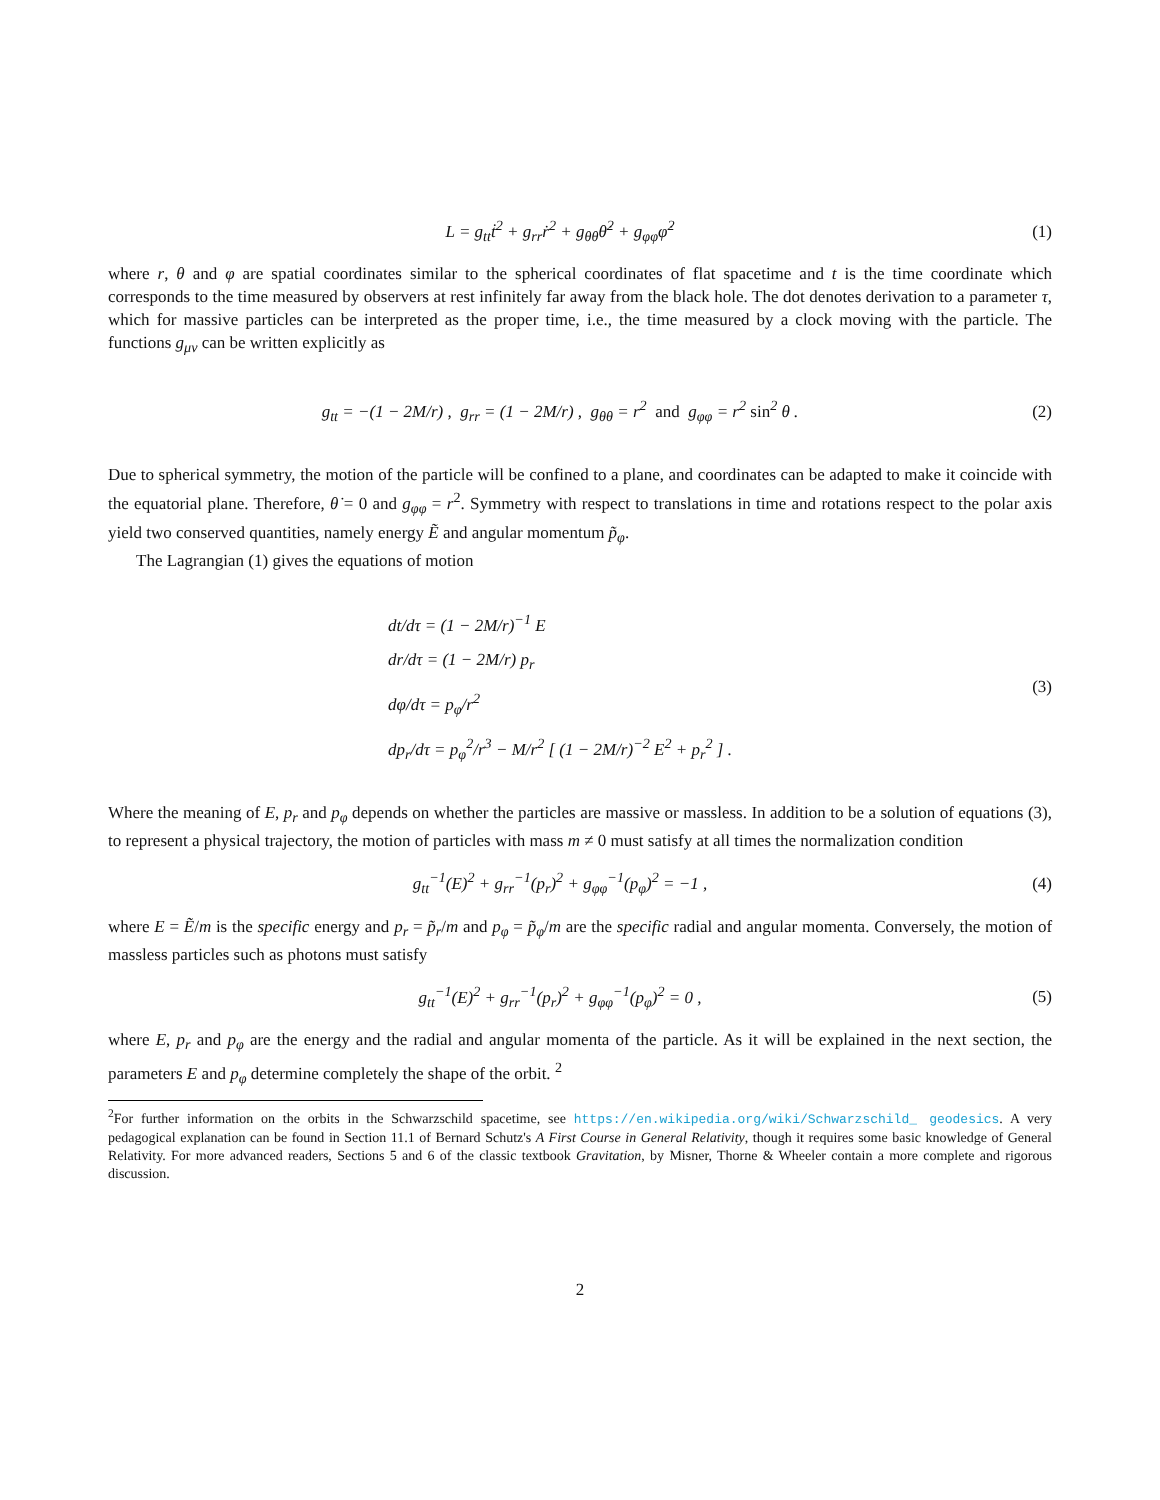L = g<sub>tt</sub>ṫ<sup>2</sup> + g<sub>rr</sub>ṙ<sup>2</sup> + g<sub>θθ</sub>θ̇<sup>2</sup> + g<sub>φφ</sub>φ̇<sup>2</sup>
(1)
where r, θ and φ are spatial coordinates similar to the spherical coordinates of flat spacetime and t is the time coordinate which corresponds to the time measured by observers at rest infinitely far away from the black hole. The dot denotes derivation to a parameter τ, which for massive particles can be interpreted as the proper time, i.e., the time measured by a clock moving with the particle. The functions g<sub>μν</sub> can be written explicitly as
g<sub>tt</sub> = −(1 − 2M/r) , g<sub>rr</sub> = (1 − 2M/r) , g<sub>θθ</sub> = r<sup>2</sup> and g<sub>φφ</sub> = r<sup>2</sup> sin<sup>2</sup> θ .
(2)
Due to spherical symmetry, the motion of the particle will be confined to a plane, and coordinates can be adapted to make it coincide with the equatorial plane. Therefore, θ̇ = 0 and g<sub>φφ</sub> = r<sup>2</sup>. Symmetry with respect to translations in time and rotations respect to the polar axis yield two conserved quantities, namely energy Ẽ and angular momentum p̃<sub>φ</sub>.
The Lagrangian (1) gives the equations of motion
dt/dτ = (1 − 2M/r)<sup>−1</sup> E
dr/dτ = (1 − 2M/r) p<sub>r</sub>
dφ/dτ = p<sub>φ</sub>/r<sup>2</sup>
dp<sub>r</sub>/dτ = p<sub>φ</sub><sup>2</sup>/r<sup>3</sup> − M/r<sup>2</sup> [ (1 − 2M/r)<sup>−2</sup> E<sup>2</sup> + p<sub>r</sub><sup>2</sup> ] .
(3)
Where the meaning of E, p<sub>r</sub> and p<sub>φ</sub> depends on whether the particles are massive or massless. In addition to be a solution of equations (3), to represent a physical trajectory, the motion of particles with mass m ≠ 0 must satisfy at all times the normalization condition
g<sub>tt</sub><sup>−1</sup>(E)<sup>2</sup> + g<sub>rr</sub><sup>−1</sup>(p<sub>r</sub>)<sup>2</sup> + g<sub>φφ</sub><sup>−1</sup>(p<sub>φ</sub>)<sup>2</sup> = −1 ,
(4)
where E = Ẽ/m is the specific energy and p<sub>r</sub> = p̃<sub>r</sub>/m and p<sub>φ</sub> = p̃<sub>φ</sub>/m are the specific radial and angular momenta. Conversely, the motion of massless particles such as photons must satisfy
g<sub>tt</sub><sup>−1</sup>(E)<sup>2</sup> + g<sub>rr</sub><sup>−1</sup>(p<sub>r</sub>)<sup>2</sup> + g<sub>φφ</sub><sup>−1</sup>(p<sub>φ</sub>)<sup>2</sup> = 0 ,
(5)
where E, p<sub>r</sub> and p<sub>φ</sub> are the energy and the radial and angular momenta of the particle. As it will be explained in the next section, the parameters E and p<sub>φ</sub> determine completely the shape of the orbit. <sup>2</sup>
<sup>2</sup> For further information on the orbits in the Schwarzschild spacetime, see https://en.wikipedia.org/wiki/Schwarzschild_ geodesics. A very pedagogical explanation can be found in Section 11.1 of Bernard Schutz's A First Course in General Relativity, though it requires some basic knowledge of General Relativity. For more advanced readers, Sections 5 and 6 of the classic textbook Gravitation, by Misner, Thorne & Wheeler contain a more complete and rigorous discussion.
2